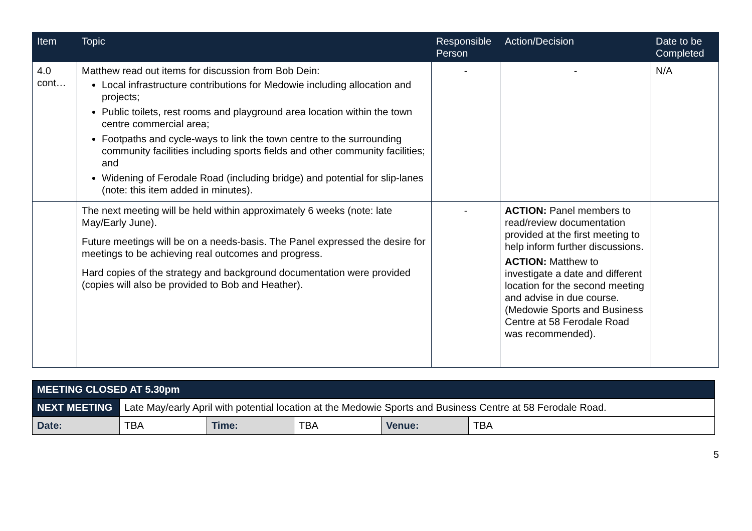| Item | Topic | Responsible Person | Action/Decision | Date to be Completed |
| --- | --- | --- | --- | --- |
| 4.0 cont… | Matthew read out items for discussion from Bob Dein: Local infrastructure contributions for Medowie including allocation and projects; Public toilets, rest rooms and playground area location within the town centre commercial area; Footpaths and cycle-ways to link the town centre to the surrounding community facilities including sports fields and other community facilities; and Widening of Ferodale Road (including bridge) and potential for slip-lanes (note: this item added in minutes). | - | - | N/A |
| | The next meeting will be held within approximately 6 weeks (note: late May/Early June). Future meetings will be on a needs-basis. The Panel expressed the desire for meetings to be achieving real outcomes and progress. Hard copies of the strategy and background documentation were provided (copies will also be provided to Bob and Heather). | - | ACTION: Panel members to read/review documentation provided at the first meeting to help inform further discussions. ACTION: Matthew to investigate a date and different location for the second meeting and advise in due course. (Medowie Sports and Business Centre at 58 Ferodale Road was recommended). | |
| MEETING CLOSED AT 5.30pm | | | | | |
| NEXT MEETING | Late May/early April with potential location at the Medowie Sports and Business Centre at 58 Ferodale Road. | | | | |
| Date: | TBA | Time: | TBA | Venue: | TBA |
5